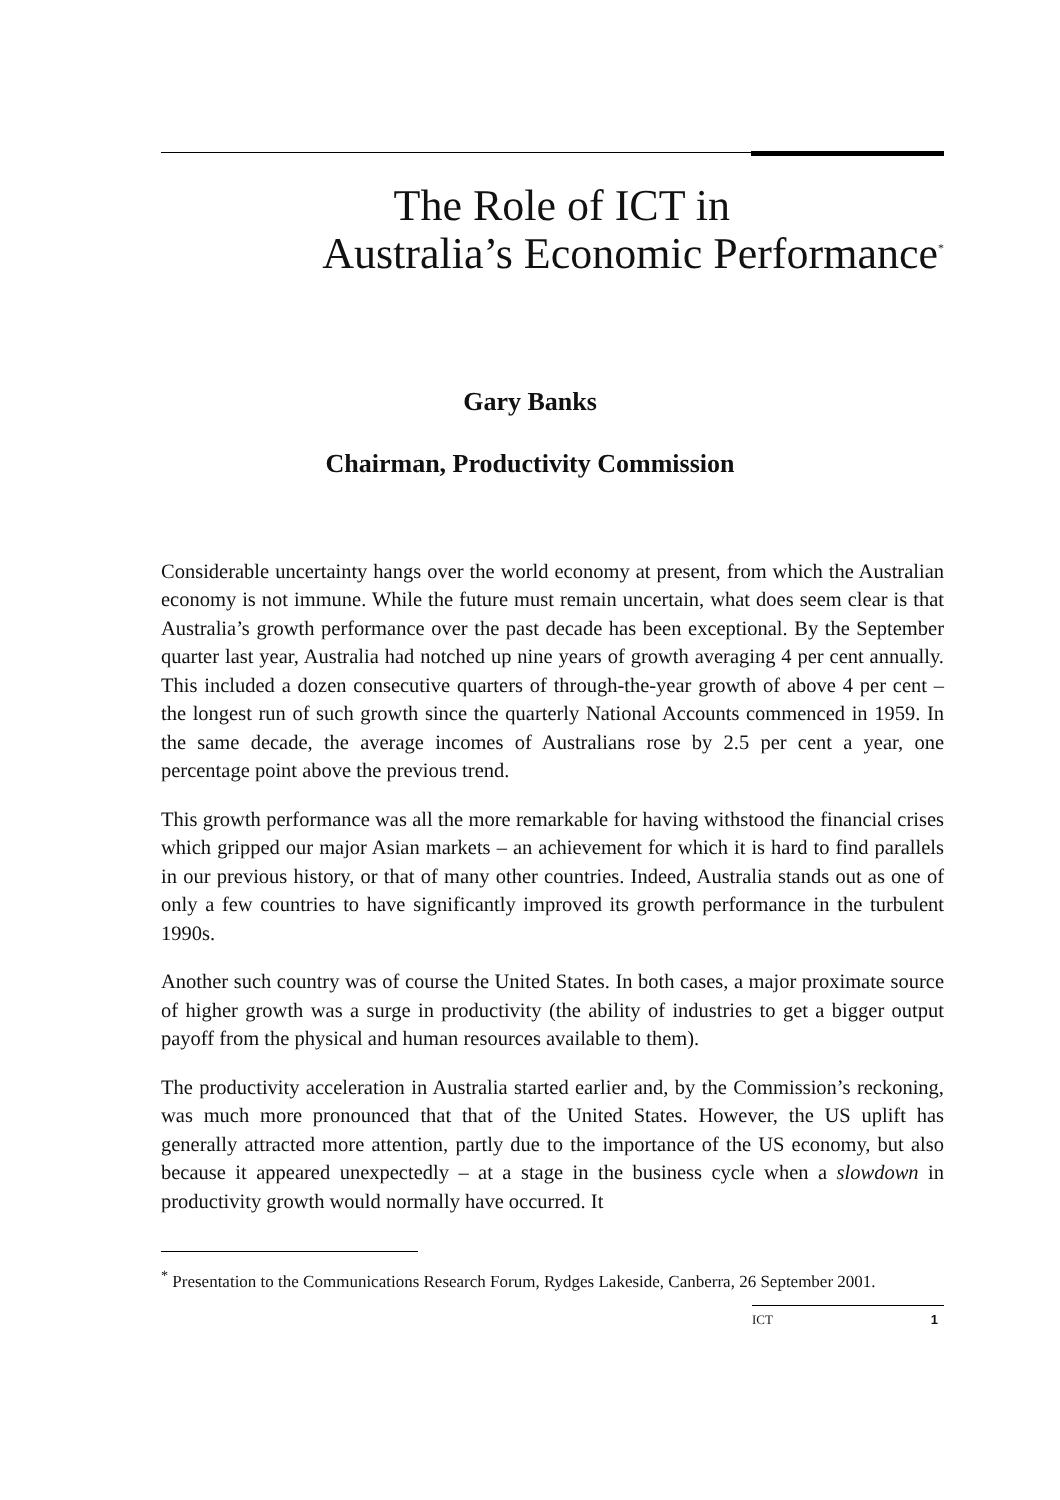The Role of ICT in
Australia’s Economic Performance<sup>*</sup>
Gary Banks
Chairman, Productivity Commission
Considerable uncertainty hangs over the world economy at present, from which the Australian economy is not immune. While the future must remain uncertain, what does seem clear is that Australia’s growth performance over the past decade has been exceptional. By the September quarter last year, Australia had notched up nine years of growth averaging 4 per cent annually. This included a dozen consecutive quarters of through-the-year growth of above 4 per cent – the longest run of such growth since the quarterly National Accounts commenced in 1959. In the same decade, the average incomes of Australians rose by 2.5 per cent a year, one percentage point above the previous trend.
This growth performance was all the more remarkable for having withstood the financial crises which gripped our major Asian markets – an achievement for which it is hard to find parallels in our previous history, or that of many other countries. Indeed, Australia stands out as one of only a few countries to have significantly improved its growth performance in the turbulent 1990s.
Another such country was of course the United States. In both cases, a major proximate source of higher growth was a surge in productivity (the ability of industries to get a bigger output payoff from the physical and human resources available to them).
The productivity acceleration in Australia started earlier and, by the Commission’s reckoning, was much more pronounced that that of the United States. However, the US uplift has generally attracted more attention, partly due to the importance of the US economy, but also because it appeared unexpectedly – at a stage in the business cycle when a slowdown in productivity growth would normally have occurred. It
<sup>*</sup> Presentation to the Communications Research Forum, Rydges Lakeside, Canberra, 26 September 2001.
ICT 1